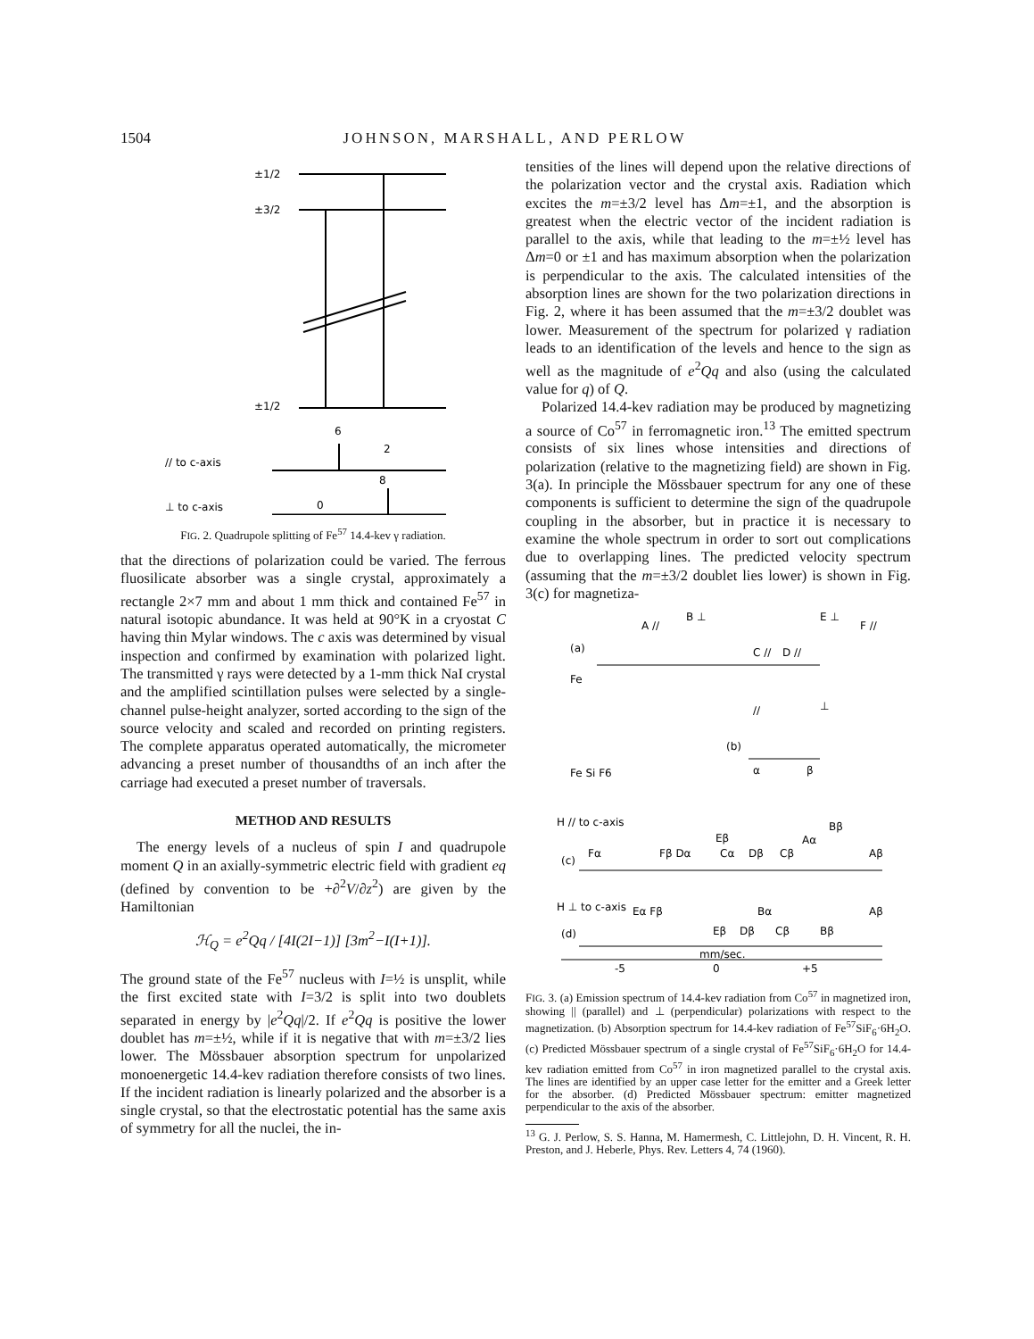1504 JOHNSON, MARSHALL, AND PERLOW
±1/2
±3/2
±1/2
6
2
// to c-axis
8
0
⊥ to c-axis
FIG. 2. Quadrupole splitting of Fe<sup>57</sup> 14.4-kev γ radiation.
that the directions of polarization could be varied. The ferrous fluosilicate absorber was a single crystal, approximately a rectangle 2×7 mm and about 1 mm thick and contained Fe<sup>57</sup> in natural isotopic abundance. It was held at 90°K in a cryostat C having thin Mylar windows. The c axis was determined by visual inspection and confirmed by examination with polarized light. The transmitted γ rays were detected by a 1-mm thick NaI crystal and the amplified scintillation pulses were selected by a single-channel pulse-height analyzer, sorted according to the sign of the source velocity and scaled and recorded on printing registers. The complete apparatus operated automatically, the micrometer advancing a preset number of thousandths of an inch after the carriage had executed a preset number of traversals.
METHOD AND RESULTS
The energy levels of a nucleus of spin I and quadrupole moment Q in an axially-symmetric electric field with gradient eq (defined by convention to be +∂<sup>2</sup>V/∂z<sup>2</sup>) are given by the Hamiltonian
ℋ<sub>Q</sub> = e<sup>2</sup>Qq / [4I(2I−1)] [3m<sup>2</sup>−I(I+1)].
The ground state of the Fe<sup>57</sup> nucleus with I=½ is unsplit, while the first excited state with I=3/2 is split into two doublets separated in energy by |e<sup>2</sup>Qq|/2. If e<sup>2</sup>Qq is positive the lower doublet has m=±½, while if it is negative that with m=±3/2 lies lower. The Mössbauer absorption spectrum for unpolarized monoenergetic 14.4-kev radiation therefore consists of two lines. If the incident radiation is linearly polarized and the absorber is a single crystal, so that the electrostatic potential has the same axis of symmetry for all the nuclei, the in-
tensities of the lines will depend upon the relative directions of the polarization vector and the crystal axis. Radiation which excites the m=±3/2 level has Δm=±1, and the absorption is greatest when the electric vector of the incident radiation is parallel to the axis, while that leading to the m=±½ level has Δm=0 or ±1 and has maximum absorption when the polarization is perpendicular to the axis. The calculated intensities of the absorption lines are shown for the two polarization directions in Fig. 2, where it has been assumed that the m=±3/2 doublet was lower. Measurement of the spectrum for polarized γ radiation leads to an identification of the levels and hence to the sign as well as the magnitude of e<sup>2</sup>Qq and also (using the calculated value for q) of Q.
Polarized 14.4-kev radiation may be produced by magnetizing a source of Co<sup>57</sup> in ferromagnetic iron.<sup>13</sup> The emitted spectrum consists of six lines whose intensities and directions of polarization (relative to the magnetizing field) are shown in Fig. 3(a). In principle the Mössbauer spectrum for any one of these components is sufficient to determine the sign of the quadrupole coupling in the absorber, but in practice it is necessary to examine the whole spectrum in order to sort out complications due to overlapping lines. The predicted velocity spectrum (assuming that the m=±3/2 doublet lies lower) is shown in Fig. 3(c) for magnetiza-
A //
B ⊥
C //
D //
E ⊥
F //
(a)
Fe
//
⊥
(b)
Fe Si F6
α
β
H // to c-axis
Fα
Fβ Dα
Eβ
Cα
Dβ
Cβ
Aα
Bβ
Aβ
(c)
H ⊥ to c-axis
Eα Fβ
Bα
Aβ
(d)
Eβ
Dβ
Cβ
Bβ
mm/sec.
-5
0
+5
FIG. 3. (a) Emission spectrum of 14.4-kev radiation from Co<sup>57</sup> in magnetized iron, showing || (parallel) and ⊥ (perpendicular) polarizations with respect to the magnetization. (b) Absorption spectrum for 14.4-kev radiation of Fe<sup>57</sup>SiF<sub>6</sub>·6H<sub>2</sub>O. (c) Predicted Mössbauer spectrum of a single crystal of Fe<sup>57</sup>SiF<sub>6</sub>·6H<sub>2</sub>O for 14.4-kev radiation emitted from Co<sup>57</sup> in iron magnetized parallel to the crystal axis. The lines are identified by an upper case letter for the emitter and a Greek letter for the absorber. (d) Predicted Mössbauer spectrum: emitter magnetized perpendicular to the axis of the absorber.
<sup>13</sup> G. J. Perlow, S. S. Hanna, M. Hamermesh, C. Littlejohn, D. H. Vincent, R. H. Preston, and J. Heberle, Phys. Rev. Letters 4, 74 (1960).